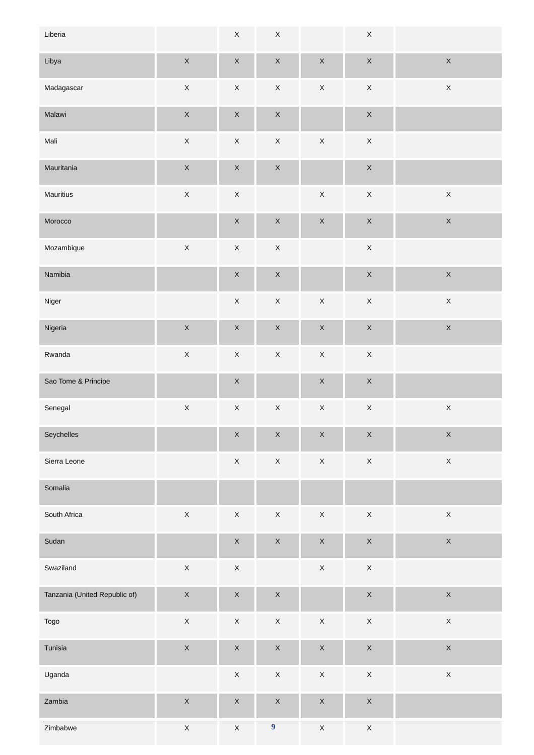| Liberia | | X | X | | X | |
| Libya | X | X | X | X | X | X |
| Madagascar | X | X | X | X | X | X |
| Malawi | X | X | X | | X | |
| Mali | X | X | X | X | X | |
| Mauritania | X | X | X | | X | |
| Mauritius | X | X | | X | X | X |
| Morocco | | X | X | X | X | X |
| Mozambique | X | X | X | | X | |
| Namibia | | X | X | | X | X |
| Niger | | X | X | X | X | X |
| Nigeria | X | X | X | X | X | X |
| Rwanda | X | X | X | X | X | |
| Sao Tome & Principe | | X | | X | X | |
| Senegal | X | X | X | X | X | X |
| Seychelles | | X | X | X | X | X |
| Sierra Leone | | X | X | X | X | X |
| Somalia | | | | | | |
| South Africa | X | X | X | X | X | X |
| Sudan | | X | X | X | X | X |
| Swaziland | X | X | | X | X | |
| Tanzania (United Republic of) | X | X | X | | X | X |
| Togo | X | X | X | X | X | X |
| Tunisia | X | X | X | X | X | X |
| Uganda | | X | X | X | X | X |
| Zambia | X | X | X | X | X | |
| Zimbabwe | X | X | | X | X | |
9